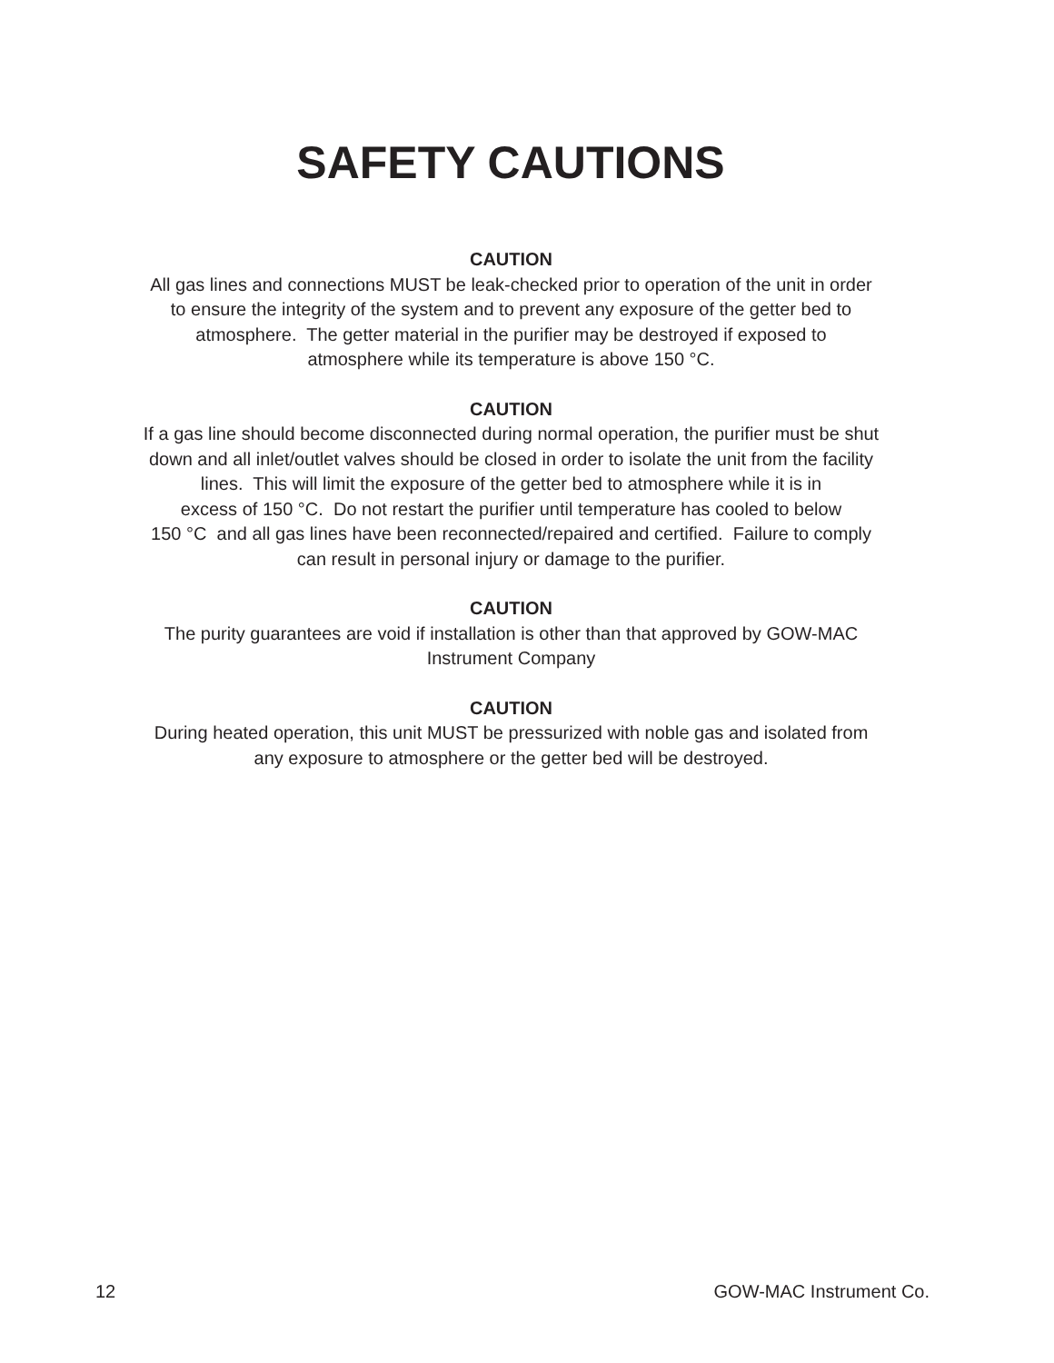SAFETY CAUTIONS
CAUTION
All gas lines and connections MUST be leak-checked prior to operation of the unit in order
to ensure the integrity of the system and to prevent any exposure of the getter bed to
atmosphere. The getter material in the purifier may be destroyed if exposed to
atmosphere while its temperature is above 150 °C.
CAUTION
If a gas line should become disconnected during normal operation, the purifier must be shut
down and all inlet/outlet valves should be closed in order to isolate the unit from the facility
lines. This will limit the exposure of the getter bed to atmosphere while it is in
excess of 150 °C. Do not restart the purifier until temperature has cooled to below
150 °C and all gas lines have been reconnected/repaired and certified. Failure to comply
can result in personal injury or damage to the purifier.
CAUTION
The purity guarantees are void if installation is other than that approved by GOW-MAC
Instrument Company
CAUTION
During heated operation, this unit MUST be pressurized with noble gas and isolated from
any exposure to atmosphere or the getter bed will be destroyed.
12 GOW-MAC Instrument Co.